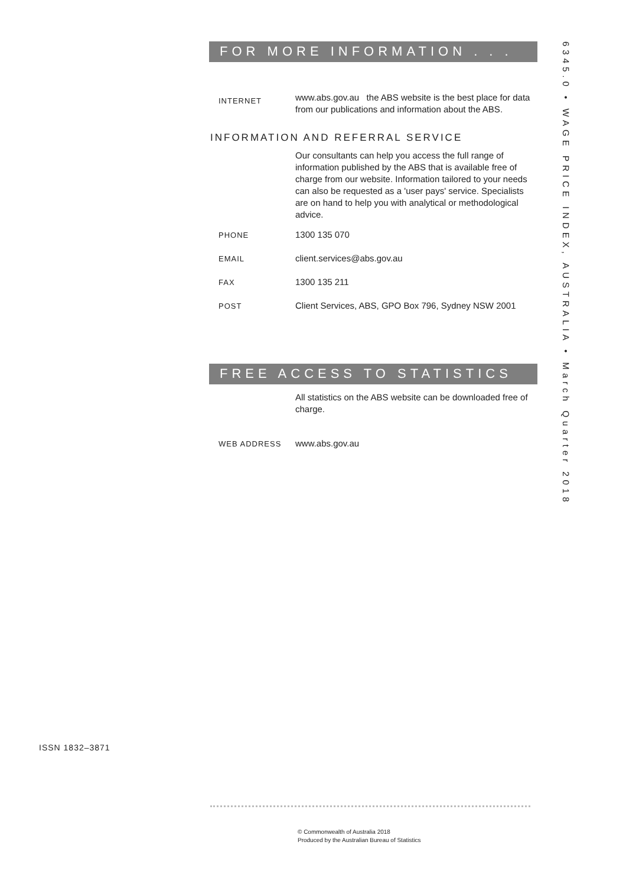FOR MORE INFORMATION . . .
INTERNET
www.abs.gov.au the ABS website is the best place for data from our publications and information about the ABS.
INFORMATION AND REFERRAL SERVICE
Our consultants can help you access the full range of information published by the ABS that is available free of charge from our website. Information tailored to your needs can also be requested as a 'user pays' service. Specialists are on hand to help you with analytical or methodological advice.
PHONE
1300 135 070
EMAIL
client.services@abs.gov.au
FAX
1300 135 211
POST
Client Services, ABS, GPO Box 796, Sydney NSW 2001
FREE ACCESS TO STATISTICS
All statistics on the ABS website can be downloaded free of charge.
WEB ADDRESS
www.abs.gov.au
6345.0 • WAGE PRICE INDEX, AUSTRALIA • March Quarter 2018
ISSN 1832–3871
© Commonwealth of Australia 2018
Produced by the Australian Bureau of Statistics